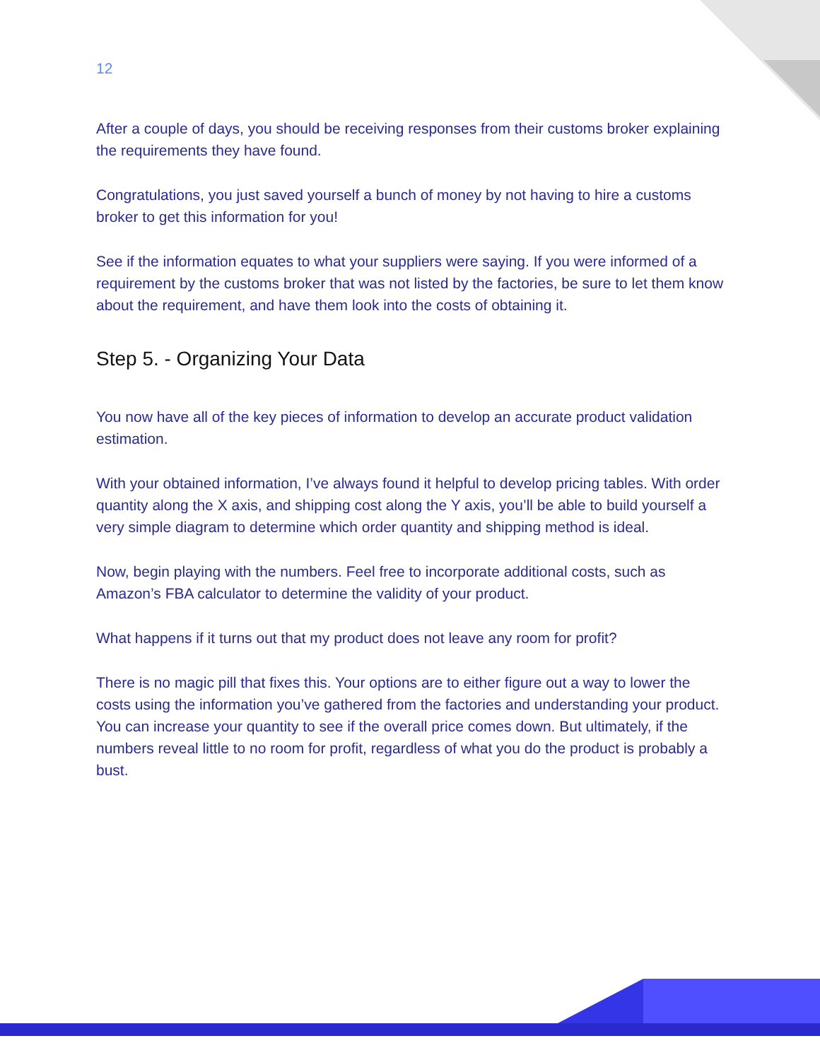12
After a couple of days, you should be receiving responses from their customs broker explaining the requirements they have found.
Congratulations, you just saved yourself a bunch of money by not having to hire a customs broker to get this information for you!
See if the information equates to what your suppliers were saying. If you were informed of a requirement by the customs broker that was not listed by the factories, be sure to let them know about the requirement, and have them look into the costs of obtaining it.
Step 5. - Organizing Your Data
You now have all of the key pieces of information to develop an accurate product validation estimation.
With your obtained information, I’ve always found it helpful to develop pricing tables. With order quantity along the X axis, and shipping cost along the Y axis, you’ll be able to build yourself a very simple diagram to determine which order quantity and shipping method is ideal.
Now, begin playing with the numbers. Feel free to incorporate additional costs, such as Amazon’s FBA calculator to determine the validity of your product.
What happens if it turns out that my product does not leave any room for profit?
There is no magic pill that fixes this. Your options are to either figure out a way to lower the costs using the information you’ve gathered from the factories and understanding your product. You can increase your quantity to see if the overall price comes down. But ultimately, if the numbers reveal little to no room for profit, regardless of what you do the product is probably a bust.